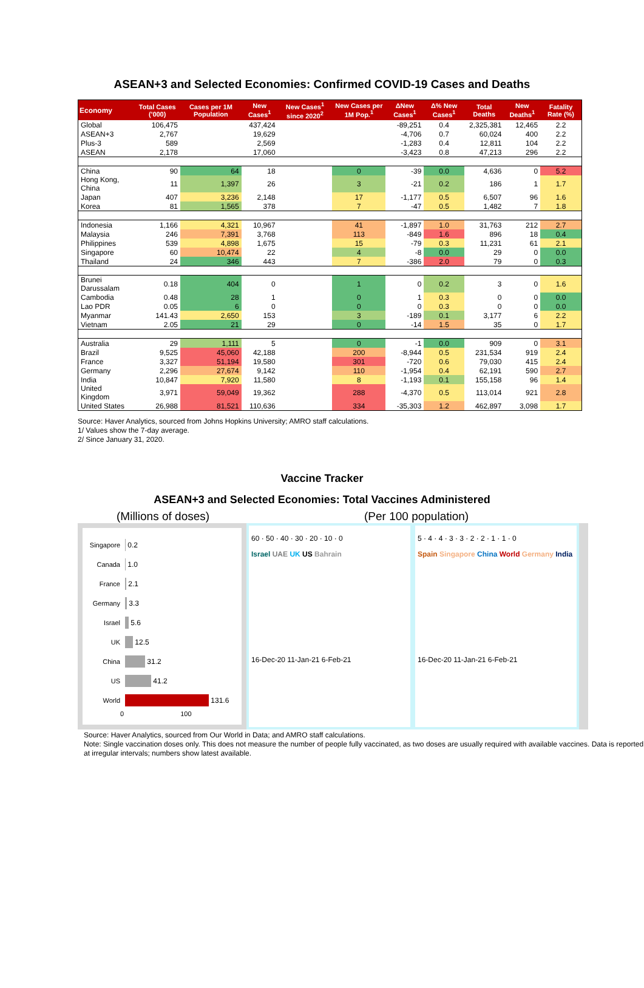ASEAN+3 and Selected Economies: Confirmed COVID-19 Cases and Deaths
| Economy | Total Cases ('000) | Cases per 1M Population | New Cases<sup>1</sup> | New Cases<sup>1</sup> since 2020<sup>2</sup> | New Cases per 1M Pop.<sup>1</sup> | ΔNew Cases<sup>1</sup> | Δ% New Cases<sup>1</sup> | Total Deaths | New Deaths<sup>1</sup> | Fatality Rate (%) |
| --- | --- | --- | --- | --- | --- | --- | --- | --- | --- | --- |
| Global | 106,475 | | 437,424 | | | -89,251 | 0.4 | 2,325,381 | 12,465 | 2.2 |
| ASEAN+3 | 2,767 | | 19,629 | | | -4,706 | 0.7 | 60,024 | 400 | 2.2 |
| Plus-3 | 589 | | 2,569 | | | -1,283 | 0.4 | 12,811 | 104 | 2.2 |
| ASEAN | 2,178 | | 17,060 | | | -3,423 | 0.8 | 47,213 | 296 | 2.2 |
| China | 90 | 64 | 18 | | 0 | -39 | 0.0 | 4,636 | 0 | 5.2 |
| Hong Kong, China | 11 | 1,397 | 26 | | 3 | -21 | 0.2 | 186 | 1 | 1.7 |
| Japan | 407 | 3,236 | 2,148 | | 17 | -1,177 | 0.5 | 6,507 | 96 | 1.6 |
| Korea | 81 | 1,565 | 378 | | 7 | -47 | 0.5 | 1,482 | 7 | 1.8 |
| Indonesia | 1,166 | 4,321 | 10,967 | | 41 | -1,897 | 1.0 | 31,763 | 212 | 2.7 |
| Malaysia | 246 | 7,391 | 3,768 | | 113 | -849 | 1.6 | 896 | 18 | 0.4 |
| Philippines | 539 | 4,898 | 1,675 | | 15 | -79 | 0.3 | 11,231 | 61 | 2.1 |
| Singapore | 60 | 10,474 | 22 | | 4 | -8 | 0.0 | 29 | 0 | 0.0 |
| Thailand | 24 | 346 | 443 | | 7 | -386 | 2.0 | 79 | 0 | 0.3 |
| Brunei Darussalam | 0.18 | 404 | 0 | | 1 | 0 | 0.2 | 3 | 0 | 1.6 |
| Cambodia | 0.48 | 28 | 1 | | 0 | 1 | 0.3 | 0 | 0 | 0.0 |
| Lao PDR | 0.05 | 6 | 0 | | 0 | 0 | 0.3 | 0 | 0 | 0.0 |
| Myanmar | 141.43 | 2,650 | 153 | | 3 | -189 | 0.1 | 3,177 | 6 | 2.2 |
| Vietnam | 2.05 | 21 | 29 | | 0 | -14 | 1.5 | 35 | 0 | 1.7 |
| Australia | 29 | 1,111 | 5 | | 0 | -1 | 0.0 | 909 | 0 | 3.1 |
| Brazil | 9,525 | 45,060 | 42,188 | | 200 | -8,944 | 0.5 | 231,534 | 919 | 2.4 |
| France | 3,327 | 51,194 | 19,580 | | 301 | -720 | 0.6 | 79,030 | 415 | 2.4 |
| Germany | 2,296 | 27,674 | 9,142 | | 110 | -1,954 | 0.4 | 62,191 | 590 | 2.7 |
| India | 10,847 | 7,920 | 11,580 | | 8 | -1,193 | 0.1 | 155,158 | 96 | 1.4 |
| United Kingdom | 3,971 | 59,049 | 19,362 | | 288 | -4,370 | 0.5 | 113,014 | 921 | 2.8 |
| United States | 26,988 | 81,521 | 110,636 | | 334 | -35,303 | 1.2 | 462,897 | 3,098 | 1.7 |
Source: Haver Analytics, sourced from Johns Hopkins University; AMRO staff calculations.
1/ Values show the 7-day average.
2/ Since January 31, 2020.
Vaccine Tracker
ASEAN+3 and Selected Economies: Total Vaccines Administered
(Millions of doses) (Per 100 population)
Singapore 0.2
Canada 1.0
France 2.1
Germany 3.3
Israel 5.6
UK 12.5
China 31.2
US 41.2
World 131.6
0 100
60 · 50 · 40 · 30 · 20 · 10 · 0
Israel UAE UK US Bahrain
16-Dec-20 11-Jan-21 6-Feb-21
5 · 4 · 4 · 3 · 3 · 2 · 2 · 1 · 1 · 0
Spain Singapore China World Germany India
16-Dec-20 11-Jan-21 6-Feb-21
Source: Haver Analytics, sourced from Our World in Data; and AMRO staff calculations.
Note: Single vaccination doses only. This does not measure the number of people fully vaccinated, as two doses are usually required with available vaccines. Data is reported at irregular intervals; numbers show latest available.